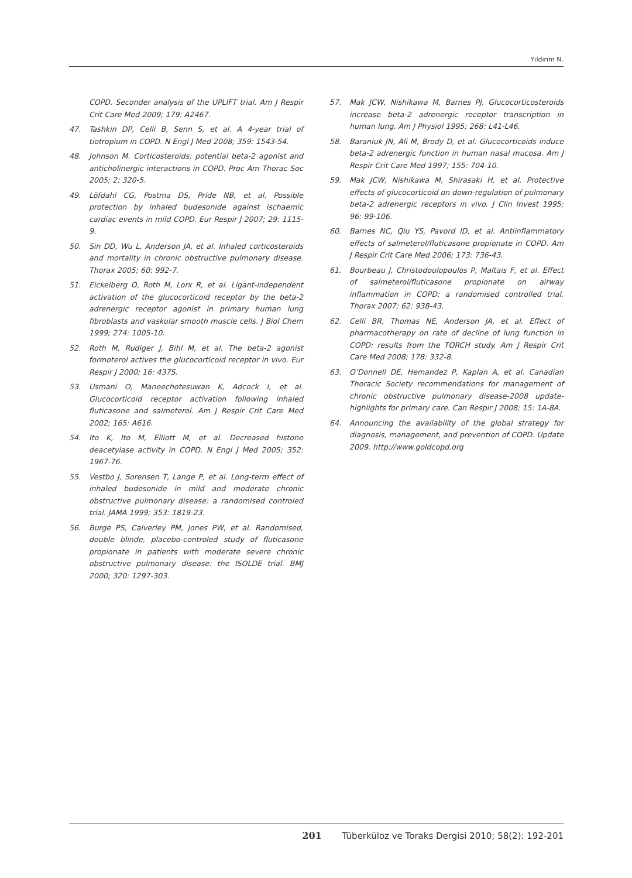Yıldırım N.
COPD. Seconder analysis of the UPLIFT trial. Am J Respir Crit Care Med 2009; 179: A2467.
47. Tashkin DP, Celli B, Senn S, et al. A 4-year trial of tiotropium in COPD. N Engl J Med 2008; 359: 1543-54.
48. Johnson M. Corticosteroids; potential beta-2 agonist and anticholinergic interactions in COPD. Proc Am Thorac Soc 2005; 2: 320-5.
49. Löfdahl CG, Postma DS, Pride NB, et al. Possible protection by inhaled budesonide against ischaemic cardiac events in mild COPD. Eur Respir J 2007; 29: 1115-9.
50. Sin DD, Wu L, Anderson JA, et al. Inhaled corticosteroids and mortality in chronic obstructive pulmonary disease. Thorax 2005; 60: 992-7.
51. Eickelberg O, Roth M, Lorx R, et al. Ligant-independent activation of the glucocorticoid receptor by the beta-2 adrenergic receptor agonist in primary human lung fibroblasts and vaskular smooth muscle cells. J Biol Chem 1999; 274: 1005-10.
52. Roth M, Rudiger J, Bihl M, et al. The beta-2 agonist formoterol actives the glucocorticoid receptor in vivo. Eur Respir J 2000; 16: 437S.
53. Usmani O, Maneechotesuwan K, Adcock I, et al. Glucocorticoid receptor activation following inhaled fluticasone and salmeterol. Am J Respir Crit Care Med 2002; 165: A616.
54. Ito K, Ito M, Elliott M, et al. Decreased histone deacetylase activity in COPD. N Engl J Med 2005; 352: 1967-76.
55. Vestbo J, Sorensen T, Lange P, et al. Long-term effect of inhaled budesonide in mild and moderate chronic obstructive pulmonary disease: a randomised controled trial. JAMA 1999; 353: 1819-23.
56. Burge PS, Calverley PM, Jones PW, et al. Randomised, double blinde, placebo-controled study of fluticasone propionate in patients with moderate severe chronic obstructive pulmonary disease: the ISOLDE trial. BMJ 2000; 320: 1297-303.
57. Mak JCW, Nishikawa M, Barnes PJ. Glucocorticosteroids increase beta-2 adrenergic receptor transcription in human lung. Am J Physiol 1995; 268: L41-L46.
58. Baraniuk JN, Ali M, Brody D, et al. Glucocorticoids induce beta-2 adrenergic function in human nasal mucosa. Am J Respir Crit Care Med 1997; 155: 704-10.
59. Mak JCW, Nishikawa M, Shirasaki H, et al. Protective effects of glucocorticoid on down-regulation of pulmonary beta-2 adrenergic receptors in vivo. J Clin Invest 1995; 96: 99-106.
60. Barnes NC, Qiu YS, Pavord ID, et al. Antiinflammatory effects of salmeterol/fluticasone propionate in COPD. Am J Respir Crit Care Med 2006; 173: 736-43.
61. Bourbeau J, Christodoulopoulos P, Maltais F, et al. Effect of salmeterol/fluticasone propionate on airway inflammation in COPD: a randomised controlled trial. Thorax 2007; 62: 938-43.
62. Celli BR, Thomas NE, Anderson JA, et al. Effect of pharmacotherapy on rate of decline of lung function in COPD: results from the TORCH study. Am J Respir Crit Care Med 2008; 178: 332-8.
63. O’Donnell DE, Hemandez P, Kaplan A, et al. Canadian Thoracic Society recommendations for management of chronic obstructive pulmonary disease-2008 update-highlights for primary care. Can Respir J 2008; 15: 1A-8A.
64. Announcing the availability of the global strategy for diagnosis, management, and prevention of COPD. Update 2009. http://www.goldcopd.org
201 Tüberküloz ve Toraks Dergisi 2010; 58(2): 192-201